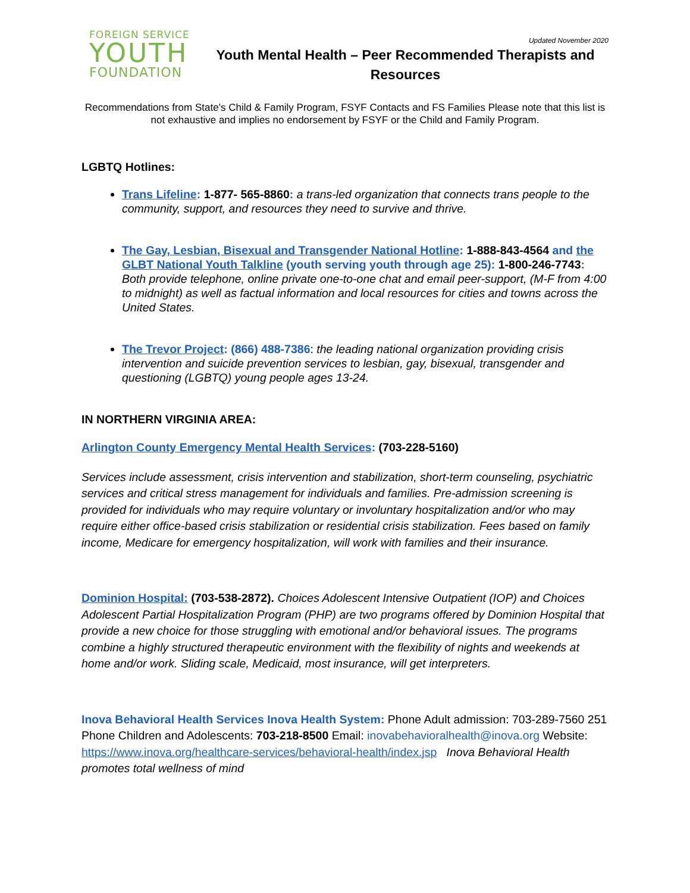FOREIGN SERVICE
YOUTH
FOUNDATION
Updated November 2020
Youth Mental Health – Peer Recommended Therapists and Resources
Recommendations from State’s Child & Family Program, FSYF Contacts and FS Families Please note that this list is not exhaustive and implies no endorsement by FSYF or the Child and Family Program.
LGBTQ Hotlines:
Trans Lifeline: 1-877- 565-8860: a trans-led organization that connects trans people to the community, support, and resources they need to survive and thrive.
The Gay, Lesbian, Bisexual and Transgender National Hotline: 1-888-843-4564 and the GLBT National Youth Talkline (youth serving youth through age 25): 1-800-246-7743: Both provide telephone, online private one-to-one chat and email peer-support, (M-F from 4:00 to midnight) as well as factual information and local resources for cities and towns across the United States.
The Trevor Project: (866) 488-7386: the leading national organization providing crisis intervention and suicide prevention services to lesbian, gay, bisexual, transgender and questioning (LGBTQ) young people ages 13-24.
IN NORTHERN VIRGINIA AREA:
Arlington County Emergency Mental Health Services: (703-228-5160)
Services include assessment, crisis intervention and stabilization, short-term counseling, psychiatric services and critical stress management for individuals and families. Pre-admission screening is provided for individuals who may require voluntary or involuntary hospitalization and/or who may require either office-based crisis stabilization or residential crisis stabilization. Fees based on family income, Medicare for emergency hospitalization, will work with families and their insurance.
Dominion Hospital: (703-538-2872). Choices Adolescent Intensive Outpatient (IOP) and Choices Adolescent Partial Hospitalization Program (PHP) are two programs offered by Dominion Hospital that provide a new choice for those struggling with emotional and/or behavioral issues. The programs combine a highly structured therapeutic environment with the flexibility of nights and weekends at home and/or work. Sliding scale, Medicaid, most insurance, will get interpreters.
Inova Behavioral Health Services Inova Health System: Phone Adult admission: 703-289-7560 251 Phone Children and Adolescents: 703-218-8500 Email: inovabehavioralhealth@inova.org Website: https://www.inova.org/healthcare-services/behavioral-health/index.jsp Inova Behavioral Health promotes total wellness of mind